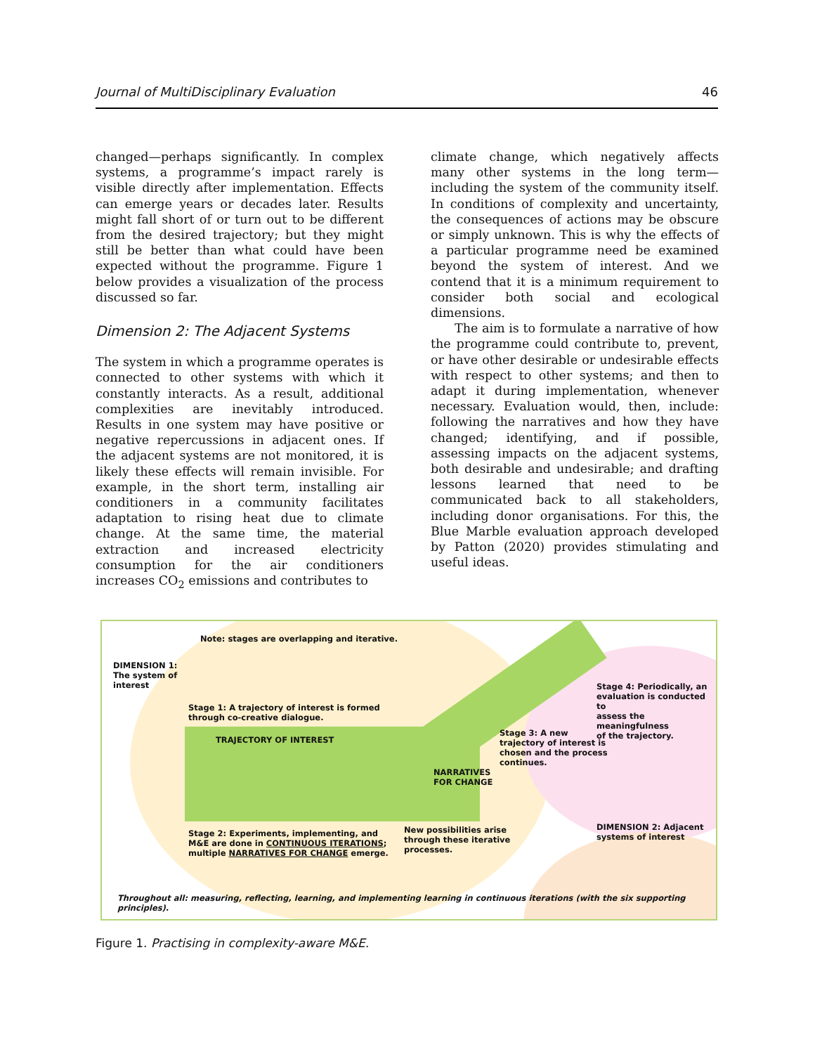Journal of MultiDisciplinary Evaluation 46
changed—perhaps significantly. In complex systems, a programme’s impact rarely is visible directly after implementation. Effects can emerge years or decades later. Results might fall short of or turn out to be different from the desired trajectory; but they might still be better than what could have been expected without the programme. Figure 1 below provides a visualization of the process discussed so far.
Dimension 2: The Adjacent Systems
The system in which a programme operates is connected to other systems with which it constantly interacts. As a result, additional complexities are inevitably introduced. Results in one system may have positive or negative repercussions in adjacent ones. If the adjacent systems are not monitored, it is likely these effects will remain invisible. For example, in the short term, installing air conditioners in a community facilitates adaptation to rising heat due to climate change. At the same time, the material extraction and increased electricity consumption for the air conditioners increases CO<sub>2</sub> emissions and contributes to
climate change, which negatively affects many other systems in the long term—including the system of the community itself. In conditions of complexity and uncertainty, the consequences of actions may be obscure or simply unknown. This is why the effects of a particular programme need be examined beyond the system of interest. And we contend that it is a minimum requirement to consider both social and ecological dimensions.
The aim is to formulate a narrative of how the programme could contribute to, prevent, or have other desirable or undesirable effects with respect to other systems; and then to adapt it during implementation, whenever necessary. Evaluation would, then, include: following the narratives and how they have changed; identifying, and if possible, assessing impacts on the adjacent systems, both desirable and undesirable; and drafting lessons learned that need to be communicated back to all stakeholders, including donor organisations. For this, the Blue Marble evaluation approach developed by Patton (2020) provides stimulating and useful ideas.
Note: stages are overlapping and iterative.
DIMENSION 1:
The system of
interest
Stage 1: A trajectory of interest is formed
through co-creative dialogue.
TRAJECTORY OF INTEREST
Stage 4: Periodically, an
evaluation is conducted to
assess the meaningfulness
of the trajectory.
Stage 3: A new
trajectory of interest is
chosen and the process
continues.
NARRATIVES
FOR CHANGE
Stage 2: Experiments, implementing, and
M&E are done in CONTINUOUS ITERATIONS;
multiple NARRATIVES FOR CHANGE emerge.
New possibilities arise
through these iterative
processes.
DIMENSION 2: Adjacent
systems of interest
Throughout all: measuring, reflecting, learning, and implementing learning in continuous iterations (with the six supporting principles).
Figure 1. Practising in complexity-aware M&E.